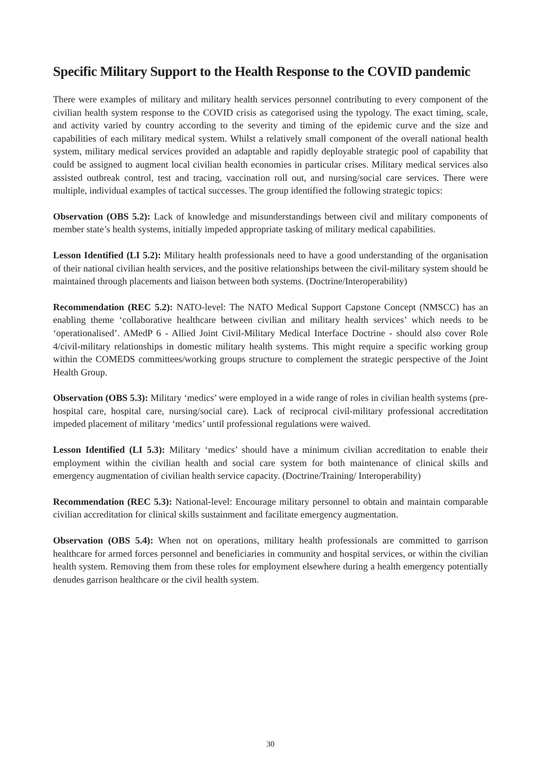Specific Military Support to the Health Response to the COVID pandemic
There were examples of military and military health services personnel contributing to every component of the civilian health system response to the COVID crisis as categorised using the typology. The exact timing, scale, and activity varied by country according to the severity and timing of the epidemic curve and the size and capabilities of each military medical system. Whilst a relatively small component of the overall national health system, military medical services provided an adaptable and rapidly deployable strategic pool of capability that could be assigned to augment local civilian health economies in particular crises. Military medical services also assisted outbreak control, test and tracing, vaccination roll out, and nursing/social care services. There were multiple, individual examples of tactical successes. The group identified the following strategic topics:
Observation (OBS 5.2): Lack of knowledge and misunderstandings between civil and military components of member state’s health systems, initially impeded appropriate tasking of military medical capabilities.
Lesson Identified (LI 5.2): Military health professionals need to have a good understanding of the organisation of their national civilian health services, and the positive relationships between the civil-military system should be maintained through placements and liaison between both systems. (Doctrine/Interoperability)
Recommendation (REC 5.2): NATO-level: The NATO Medical Support Capstone Concept (NMSCC) has an enabling theme ‘collaborative healthcare between civilian and military health services’ which needs to be ‘operationalised’. AMedP 6 - Allied Joint Civil-Military Medical Interface Doctrine - should also cover Role 4/civil-military relationships in domestic military health systems. This might require a specific working group within the COMEDS committees/working groups structure to complement the strategic perspective of the Joint Health Group.
Observation (OBS 5.3): Military ‘medics’ were employed in a wide range of roles in civilian health systems (pre-hospital care, hospital care, nursing/social care). Lack of reciprocal civil-military professional accreditation impeded placement of military ‘medics’ until professional regulations were waived.
Lesson Identified (LI 5.3): Military ‘medics’ should have a minimum civilian accreditation to enable their employment within the civilian health and social care system for both maintenance of clinical skills and emergency augmentation of civilian health service capacity. (Doctrine/Training/ Interoperability)
Recommendation (REC 5.3): National-level: Encourage military personnel to obtain and maintain comparable civilian accreditation for clinical skills sustainment and facilitate emergency augmentation.
Observation (OBS 5.4): When not on operations, military health professionals are committed to garrison healthcare for armed forces personnel and beneficiaries in community and hospital services, or within the civilian health system. Removing them from these roles for employment elsewhere during a health emergency potentially denudes garrison healthcare or the civil health system.
30